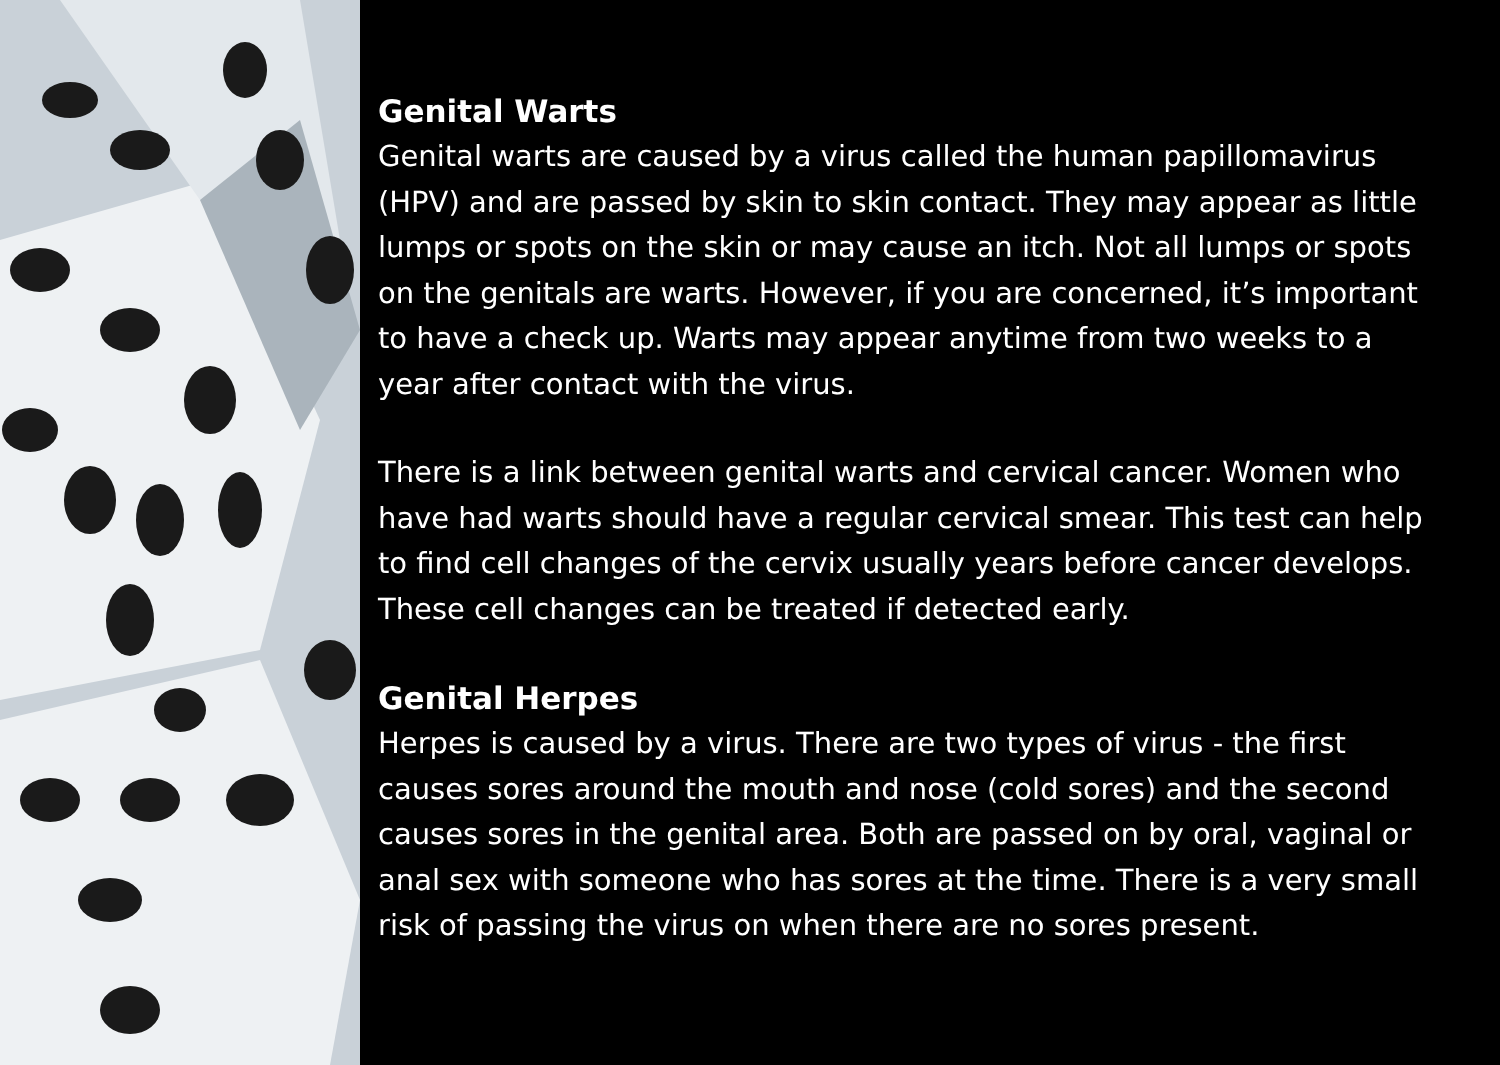Genital Warts
Genital warts are caused by a virus called the human papillomavirus (HPV) and are passed by skin to skin contact. They may appear as little lumps or spots on the skin or may cause an itch. Not all lumps or spots on the genitals are warts. However, if you are concerned, it’s important to have a check up. Warts may appear anytime from two weeks to a year after contact with the virus.
There is a link between genital warts and cervical cancer. Women who have had warts should have a regular cervical smear. This test can help to find cell changes of the cervix usually years before cancer develops. These cell changes can be treated if detected early.
Genital Herpes
Herpes is caused by a virus. There are two types of virus - the first causes sores around the mouth and nose (cold sores) and the second causes sores in the genital area. Both are passed on by oral, vaginal or anal sex with someone who has sores at the time. There is a very small risk of passing the virus on when there are no sores present.